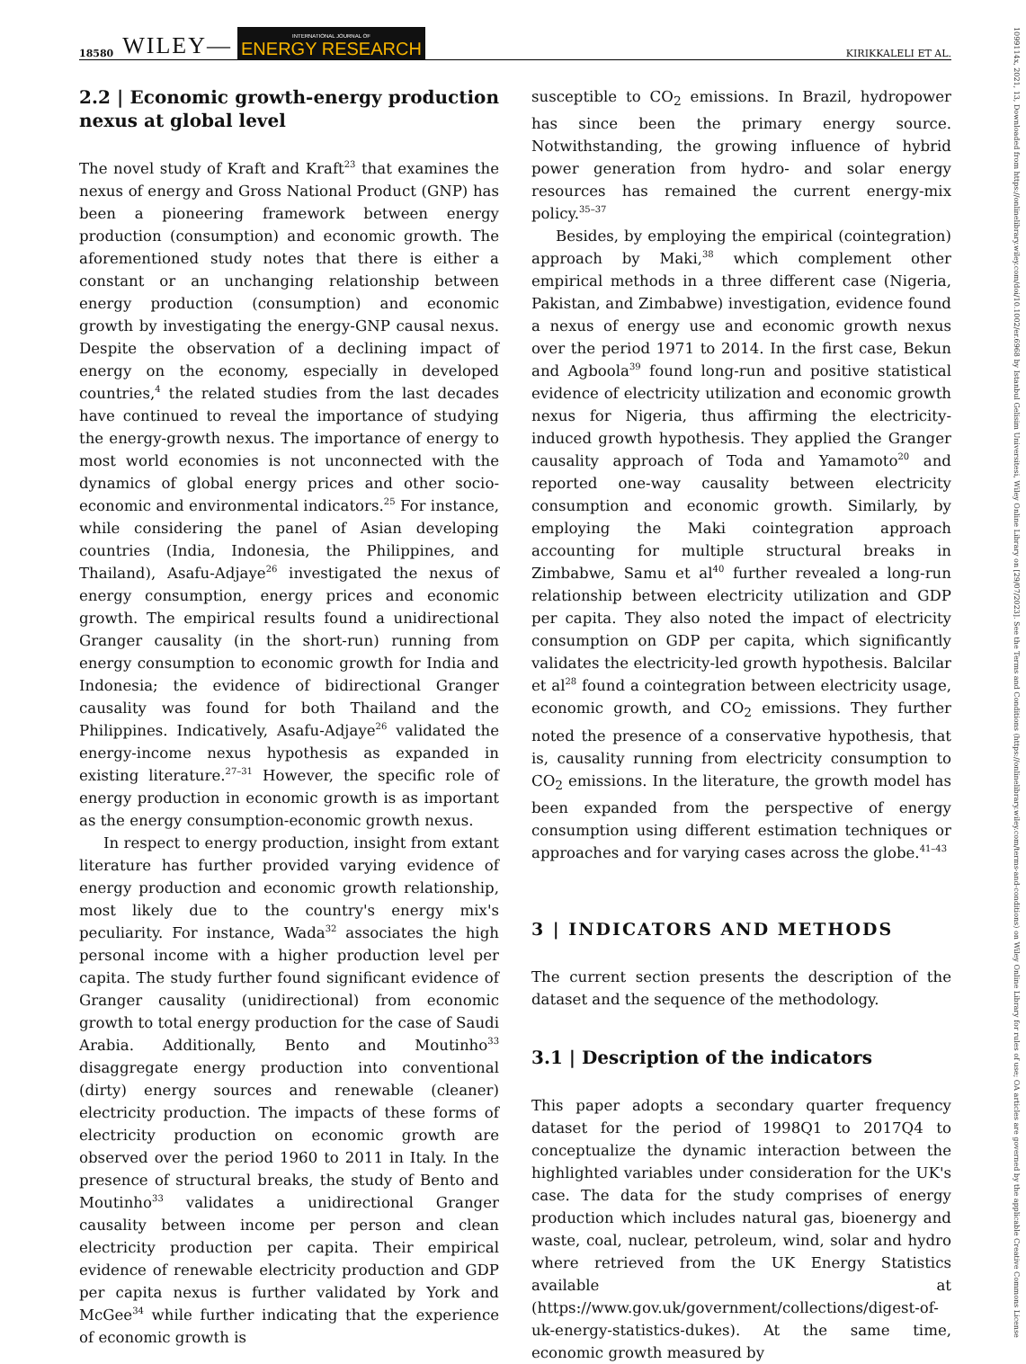18580 WILEY— INTERNATIONAL JOURNAL OF
ENERGY RESEARCH KIRIKKALELI ET AL.
1099114x, 2021, 13, Downloaded from https://onlinelibrary.wiley.com/doi/10.1002/er.6968 by Istanbul Gelisim Universitesi, Wiley Online Library on [29/07/2023]. See the Terms and Conditions (https://onlinelibrary.wiley.com/terms-and-conditions) on Wiley Online Library for rules of use; OA articles are governed by the applicable Creative Commons License
2.2 | Economic growth-energy production nexus at global level
The novel study of Kraft and Kraft<sup>23</sup> that examines the nexus of energy and Gross National Product (GNP) has been a pioneering framework between energy production (consumption) and economic growth. The aforementioned study notes that there is either a constant or an unchanging relationship between energy production (consumption) and economic growth by investigating the energy-GNP causal nexus. Despite the observation of a declining impact of energy on the economy, especially in developed countries,<sup>4</sup> the related studies from the last decades have continued to reveal the importance of studying the energy-growth nexus. The importance of energy to most world economies is not unconnected with the dynamics of global energy prices and other socio-economic and environmental indicators.<sup>25</sup> For instance, while considering the panel of Asian developing countries (India, Indonesia, the Philippines, and Thailand), Asafu-Adjaye<sup>26</sup> investigated the nexus of energy consumption, energy prices and economic growth. The empirical results found a unidirectional Granger causality (in the short-run) running from energy consumption to economic growth for India and Indonesia; the evidence of bidirectional Granger causality was found for both Thailand and the Philippines. Indicatively, Asafu-Adjaye<sup>26</sup> validated the energy-income nexus hypothesis as expanded in existing literature.<sup>27–31</sup> However, the specific role of energy production in economic growth is as important as the energy consumption-economic growth nexus.
In respect to energy production, insight from extant literature has further provided varying evidence of energy production and economic growth relationship, most likely due to the country's energy mix's peculiarity. For instance, Wada<sup>32</sup> associates the high personal income with a higher production level per capita. The study further found significant evidence of Granger causality (unidirectional) from economic growth to total energy production for the case of Saudi Arabia. Additionally, Bento and Moutinho<sup>33</sup> disaggregate energy production into conventional (dirty) energy sources and renewable (cleaner) electricity production. The impacts of these forms of electricity production on economic growth are observed over the period 1960 to 2011 in Italy. In the presence of structural breaks, the study of Bento and Moutinho<sup>33</sup> validates a unidirectional Granger causality between income per person and clean electricity production per capita. Their empirical evidence of renewable electricity production and GDP per capita nexus is further validated by York and McGee<sup>34</sup> while further indicating that the experience of economic growth is
susceptible to CO<sub>2</sub> emissions. In Brazil, hydropower has since been the primary energy source. Notwithstanding, the growing influence of hybrid power generation from hydro- and solar energy resources has remained the current energy-mix policy.<sup>35–37</sup>
Besides, by employing the empirical (cointegration) approach by Maki,<sup>38</sup> which complement other empirical methods in a three different case (Nigeria, Pakistan, and Zimbabwe) investigation, evidence found a nexus of energy use and economic growth nexus over the period 1971 to 2014. In the first case, Bekun and Agboola<sup>39</sup> found long-run and positive statistical evidence of electricity utilization and economic growth nexus for Nigeria, thus affirming the electricity-induced growth hypothesis. They applied the Granger causality approach of Toda and Yamamoto<sup>20</sup> and reported one-way causality between electricity consumption and economic growth. Similarly, by employing the Maki cointegration approach accounting for multiple structural breaks in Zimbabwe, Samu et al<sup>40</sup> further revealed a long-run relationship between electricity utilization and GDP per capita. They also noted the impact of electricity consumption on GDP per capita, which significantly validates the electricity-led growth hypothesis. Balcilar et al<sup>28</sup> found a cointegration between electricity usage, economic growth, and CO<sub>2</sub> emissions. They further noted the presence of a conservative hypothesis, that is, causality running from electricity consumption to CO<sub>2</sub> emissions. In the literature, the growth model has been expanded from the perspective of energy consumption using different estimation techniques or approaches and for varying cases across the globe.<sup>41–43</sup>
3 | INDICATORS AND METHODS
The current section presents the description of the dataset and the sequence of the methodology.
3.1 | Description of the indicators
This paper adopts a secondary quarter frequency dataset for the period of 1998Q1 to 2017Q4 to conceptualize the dynamic interaction between the highlighted variables under consideration for the UK's case. The data for the study comprises of energy production which includes natural gas, bioenergy and waste, coal, nuclear, petroleum, wind, solar and hydro where retrieved from the UK Energy Statistics available at (https://www.gov.uk/government/collections/digest-of-uk-energy-statistics-dukes). At the same time, economic growth measured by